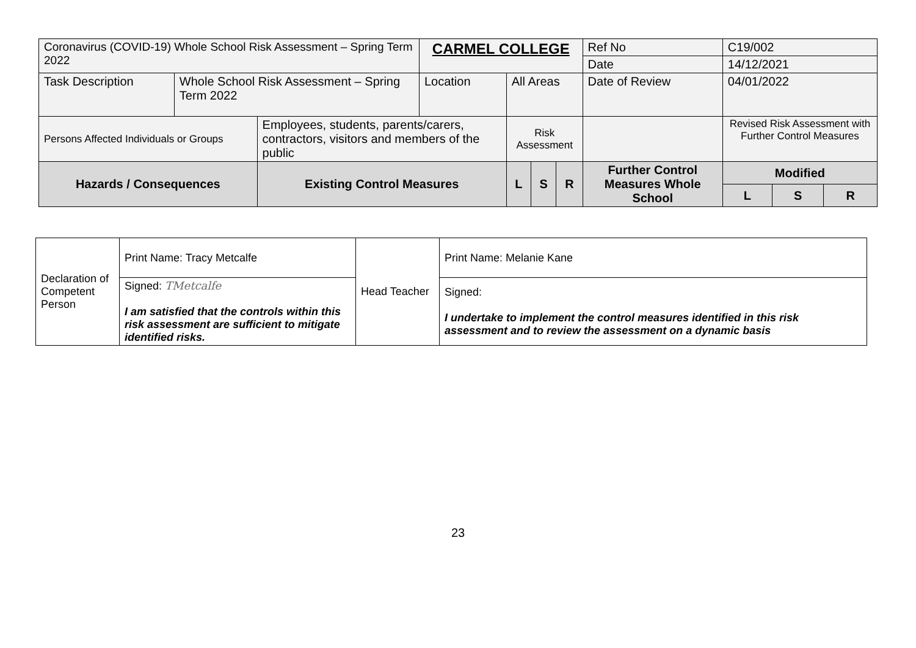| Coronavirus (COVID-19) Whole School Risk Assessment – Spring Term 2022 | | | CARMEL COLLEGE | | | | Ref No | C19/002 | | | |
| | | | | | | | Date | 14/12/2021 | | | |
| Task Description | Whole School Risk Assessment – Spring Term 2022 | | Location | All Areas | | | Date of Review | 04/01/2022 | | | |
| Persons Affected Individuals or Groups | | Employees, students, parents/carers, contractors, visitors and members of the public | | Risk Assessment | | | | | Revised Risk Assessment with Further Control Measures | | |
| Hazards / Consequences | | Existing Control Measures | | L | S | R | Further Control Measures Whole School | | Modified | | |
| | | | | | | | | | L | S | R |
| Declaration of Competent Person | Print Name: Tracy Metcalfe | Head Teacher | Print Name: Melanie Kane |
| | Signed: TMetcalfe I am satisfied that the controls within this risk assessment are sufficient to mitigate identified risks. | | Signed: I undertake to implement the control measures identified in this risk assessment and to review the assessment on a dynamic basis |
23